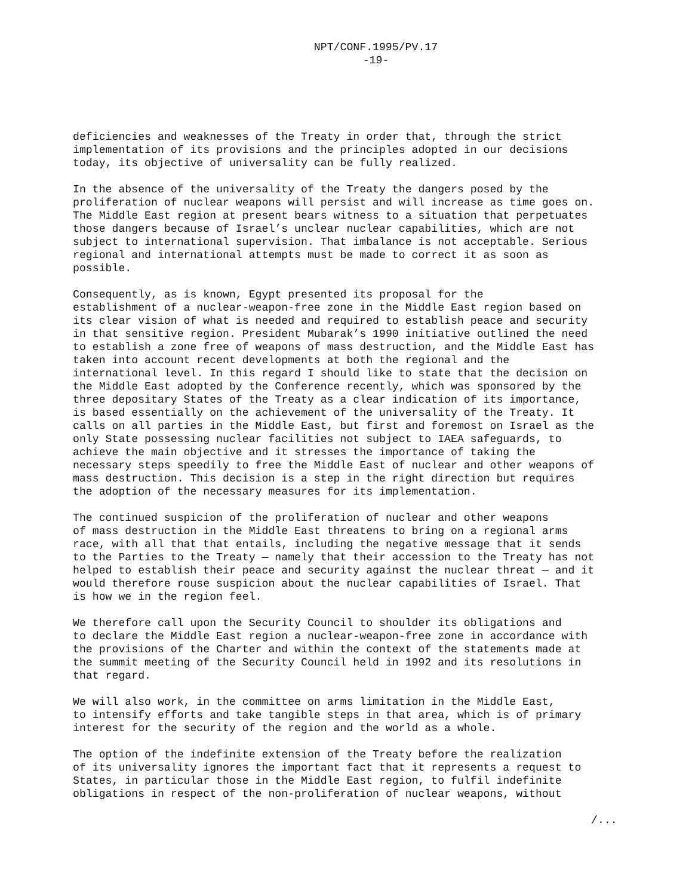NPT/CONF.1995/PV.17
-19-
deficiencies and weaknesses of the Treaty in order that, through the strict implementation of its provisions and the principles adopted in our decisions today, its objective of universality can be fully realized.
In the absence of the universality of the Treaty the dangers posed by the proliferation of nuclear weapons will persist and will increase as time goes on. The Middle East region at present bears witness to a situation that perpetuates those dangers because of Israel’s unclear nuclear capabilities, which are not subject to international supervision. That imbalance is not acceptable. Serious regional and international attempts must be made to correct it as soon as possible.
Consequently, as is known, Egypt presented its proposal for the establishment of a nuclear-weapon-free zone in the Middle East region based on its clear vision of what is needed and required to establish peace and security in that sensitive region. President Mubarak’s 1990 initiative outlined the need to establish a zone free of weapons of mass destruction, and the Middle East has taken into account recent developments at both the regional and the international level. In this regard I should like to state that the decision on the Middle East adopted by the Conference recently, which was sponsored by the three depositary States of the Treaty as a clear indication of its importance, is based essentially on the achievement of the universality of the Treaty. It calls on all parties in the Middle East, but first and foremost on Israel as the only State possessing nuclear facilities not subject to IAEA safeguards, to achieve the main objective and it stresses the importance of taking the necessary steps speedily to free the Middle East of nuclear and other weapons of mass destruction. This decision is a step in the right direction but requires the adoption of the necessary measures for its implementation.
The continued suspicion of the proliferation of nuclear and other weapons of mass destruction in the Middle East threatens to bring on a regional arms race, with all that that entails, including the negative message that it sends to the Parties to the Treaty — namely that their accession to the Treaty has not helped to establish their peace and security against the nuclear threat — and it would therefore rouse suspicion about the nuclear capabilities of Israel. That is how we in the region feel.
We therefore call upon the Security Council to shoulder its obligations and to declare the Middle East region a nuclear-weapon-free zone in accordance with the provisions of the Charter and within the context of the statements made at the summit meeting of the Security Council held in 1992 and its resolutions in that regard.
We will also work, in the committee on arms limitation in the Middle East, to intensify efforts and take tangible steps in that area, which is of primary interest for the security of the region and the world as a whole.
The option of the indefinite extension of the Treaty before the realization of its universality ignores the important fact that it represents a request to States, in particular those in the Middle East region, to fulfil indefinite obligations in respect of the non-proliferation of nuclear weapons, without
/...